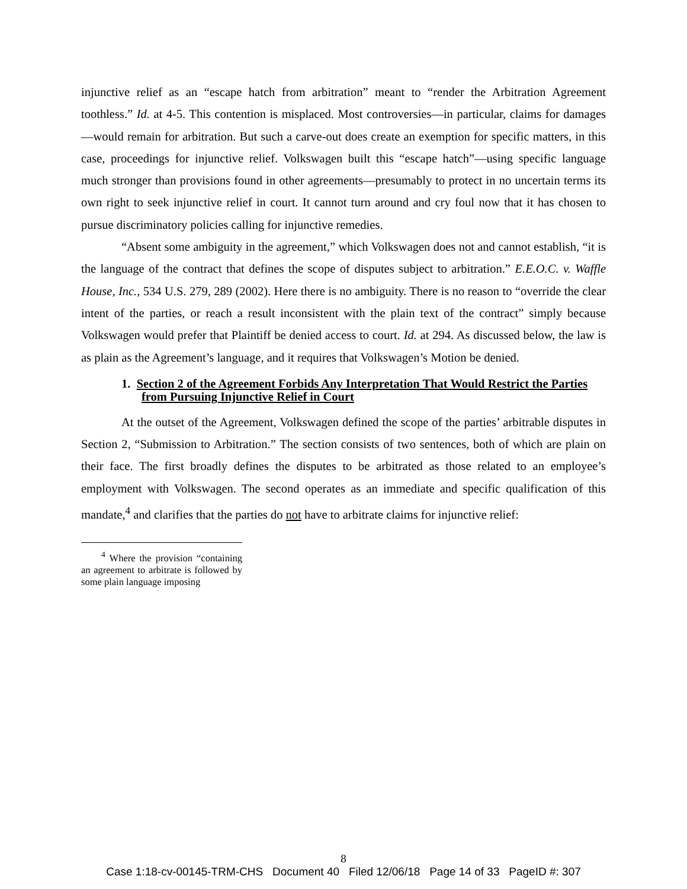injunctive relief as an “escape hatch from arbitration” meant to “render the Arbitration Agreement toothless.” Id. at 4-5. This contention is misplaced. Most controversies—in particular, claims for damages—would remain for arbitration. But such a carve-out does create an exemption for specific matters, in this case, proceedings for injunctive relief. Volkswagen built this “escape hatch”—using specific language much stronger than provisions found in other agreements—presumably to protect in no uncertain terms its own right to seek injunctive relief in court. It cannot turn around and cry foul now that it has chosen to pursue discriminatory policies calling for injunctive remedies.
“Absent some ambiguity in the agreement,” which Volkswagen does not and cannot establish, “it is the language of the contract that defines the scope of disputes subject to arbitration.” E.E.O.C. v. Waffle House, Inc., 534 U.S. 279, 289 (2002). Here there is no ambiguity. There is no reason to “override the clear intent of the parties, or reach a result inconsistent with the plain text of the contract” simply because Volkswagen would prefer that Plaintiff be denied access to court. Id. at 294. As discussed below, the law is as plain as the Agreement’s language, and it requires that Volkswagen’s Motion be denied.
1. Section 2 of the Agreement Forbids Any Interpretation That Would Restrict the Parties from Pursuing Injunctive Relief in Court
At the outset of the Agreement, Volkswagen defined the scope of the parties’ arbitrable disputes in Section 2, “Submission to Arbitration.” The section consists of two sentences, both of which are plain on their face. The first broadly defines the disputes to be arbitrated as those related to an employee’s employment with Volkswagen. The second operates as an immediate and specific qualification of this mandate,<sup>4</sup> and clarifies that the parties do not have to arbitrate claims for injunctive relief:
<sup>4</sup> Where the provision “containing an agreement to arbitrate is followed by some plain language imposing
8
Case 1:18-cv-00145-TRM-CHS Document 40 Filed 12/06/18 Page 14 of 33 PageID #: 307